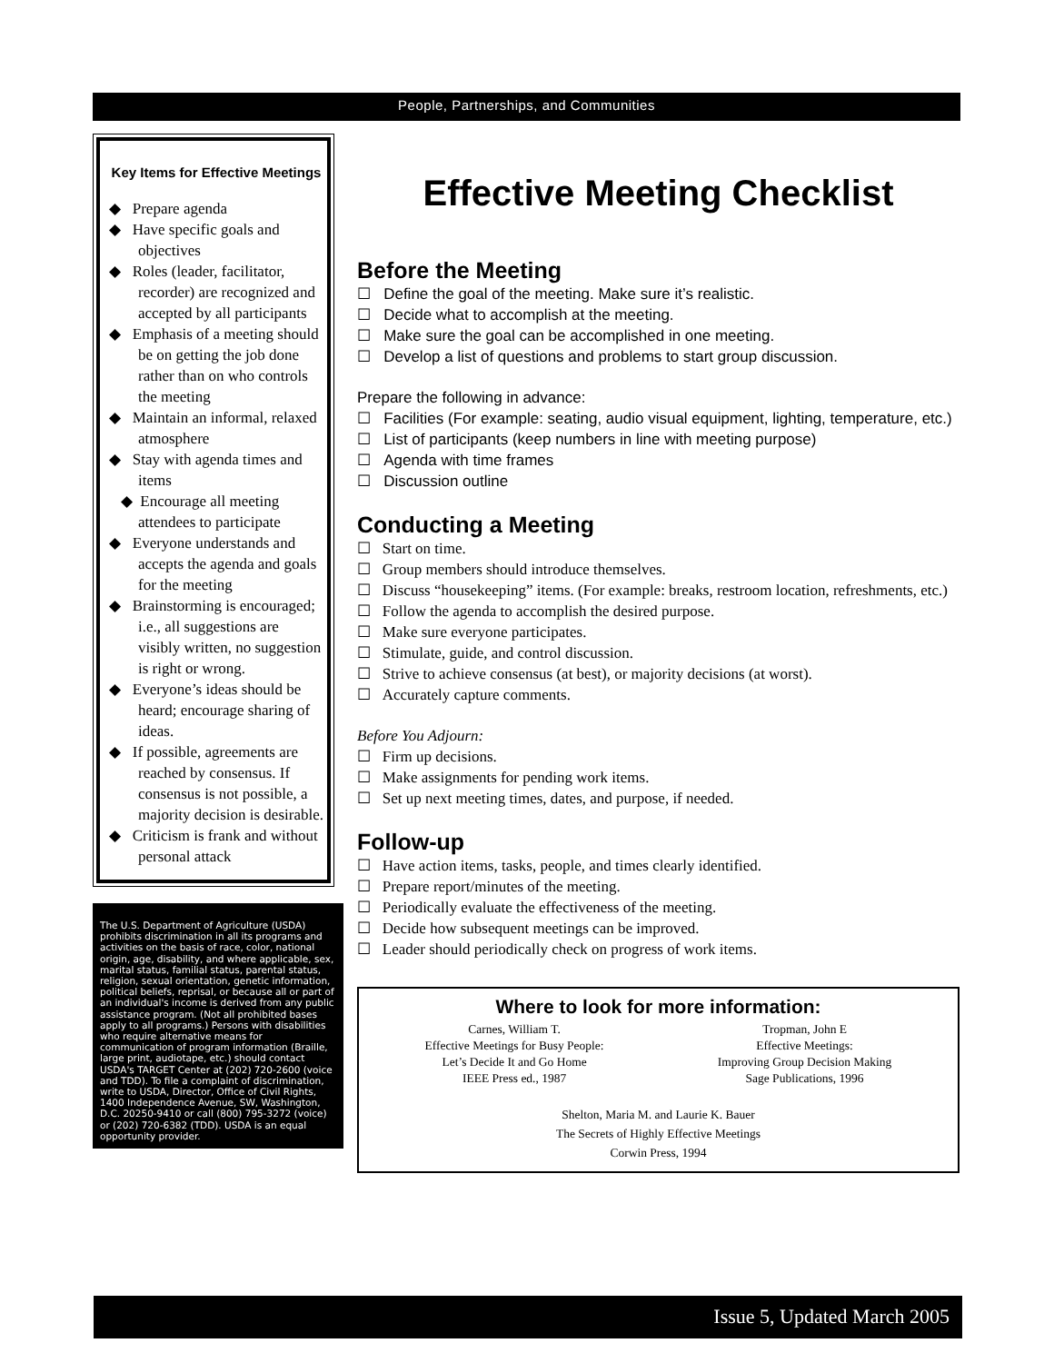People, Partnerships, and Communities
Key Items for Effective Meetings
◆ Prepare agenda
◆ Have specific goals and objectives
◆ Roles (leader, facilitator, recorder) are recognized and accepted by all participants
◆ Emphasis of a meeting should be on getting the job done rather than on who controls the meeting
◆ Maintain an informal, relaxed atmosphere
◆ Stay with agenda times and items
◆ Encourage all meeting attendees to participate
◆ Everyone understands and accepts the agenda and goals for the meeting
◆ Brainstorming is encouraged; i.e., all suggestions are visibly written, no suggestion is right or wrong.
◆ Everyone’s ideas should be heard; encourage sharing of ideas.
◆ If possible, agreements are reached by consensus. If consensus is not possible, a majority decision is desirable.
◆ Criticism is frank and without personal attack
The U.S. Department of Agriculture (USDA) prohibits discrimination in all its programs and activities on the basis of race, color, national origin, age, disability, and where applicable, sex, marital status, familial status, parental status, religion, sexual orientation, genetic information, political beliefs, reprisal, or because all or part of an individual's income is derived from any public assistance program. (Not all prohibited bases apply to all programs.) Persons with disabilities who require alternative means for communication of program information (Braille, large print, audiotape, etc.) should contact USDA's TARGET Center at (202) 720-2600 (voice and TDD). To file a complaint of discrimination, write to USDA, Director, Office of Civil Rights, 1400 Independence Avenue, SW, Washington, D.C. 20250-9410 or call (800) 795-3272 (voice) or (202) 720-6382 (TDD). USDA is an equal opportunity provider.
Effective Meeting Checklist
Before the Meeting
☐ Define the goal of the meeting. Make sure it’s realistic.
☐ Decide what to accomplish at the meeting.
☐ Make sure the goal can be accomplished in one meeting.
☐ Develop a list of questions and problems to start group discussion.
Prepare the following in advance:
☐ Facilities (For example: seating, audio visual equipment, lighting, temperature, etc.)
☐ List of participants (keep numbers in line with meeting purpose)
☐ Agenda with time frames
☐ Discussion outline
Conducting a Meeting
☐ Start on time.
☐ Group members should introduce themselves.
☐ Discuss “housekeeping” items. (For example: breaks, restroom location, refreshments, etc.)
☐ Follow the agenda to accomplish the desired purpose.
☐ Make sure everyone participates.
☐ Stimulate, guide, and control discussion.
☐ Strive to achieve consensus (at best), or majority decisions (at worst).
☐ Accurately capture comments.
Before You Adjourn:
☐ Firm up decisions.
☐ Make assignments for pending work items.
☐ Set up next meeting times, dates, and purpose, if needed.
Follow-up
☐ Have action items, tasks, people, and times clearly identified.
☐ Prepare report/minutes of the meeting.
☐ Periodically evaluate the effectiveness of the meeting.
☐ Decide how subsequent meetings can be improved.
☐ Leader should periodically check on progress of work items.
Where to look for more information:
Carnes, William T.
Effective Meetings for Busy People:
Let’s Decide It and Go Home
IEEE Press ed., 1987
Tropman, John E
Effective Meetings:
Improving Group Decision Making
Sage Publications, 1996
Shelton, Maria M. and Laurie K. Bauer
The Secrets of Highly Effective Meetings
Corwin Press, 1994
Issue 5, Updated March 2005